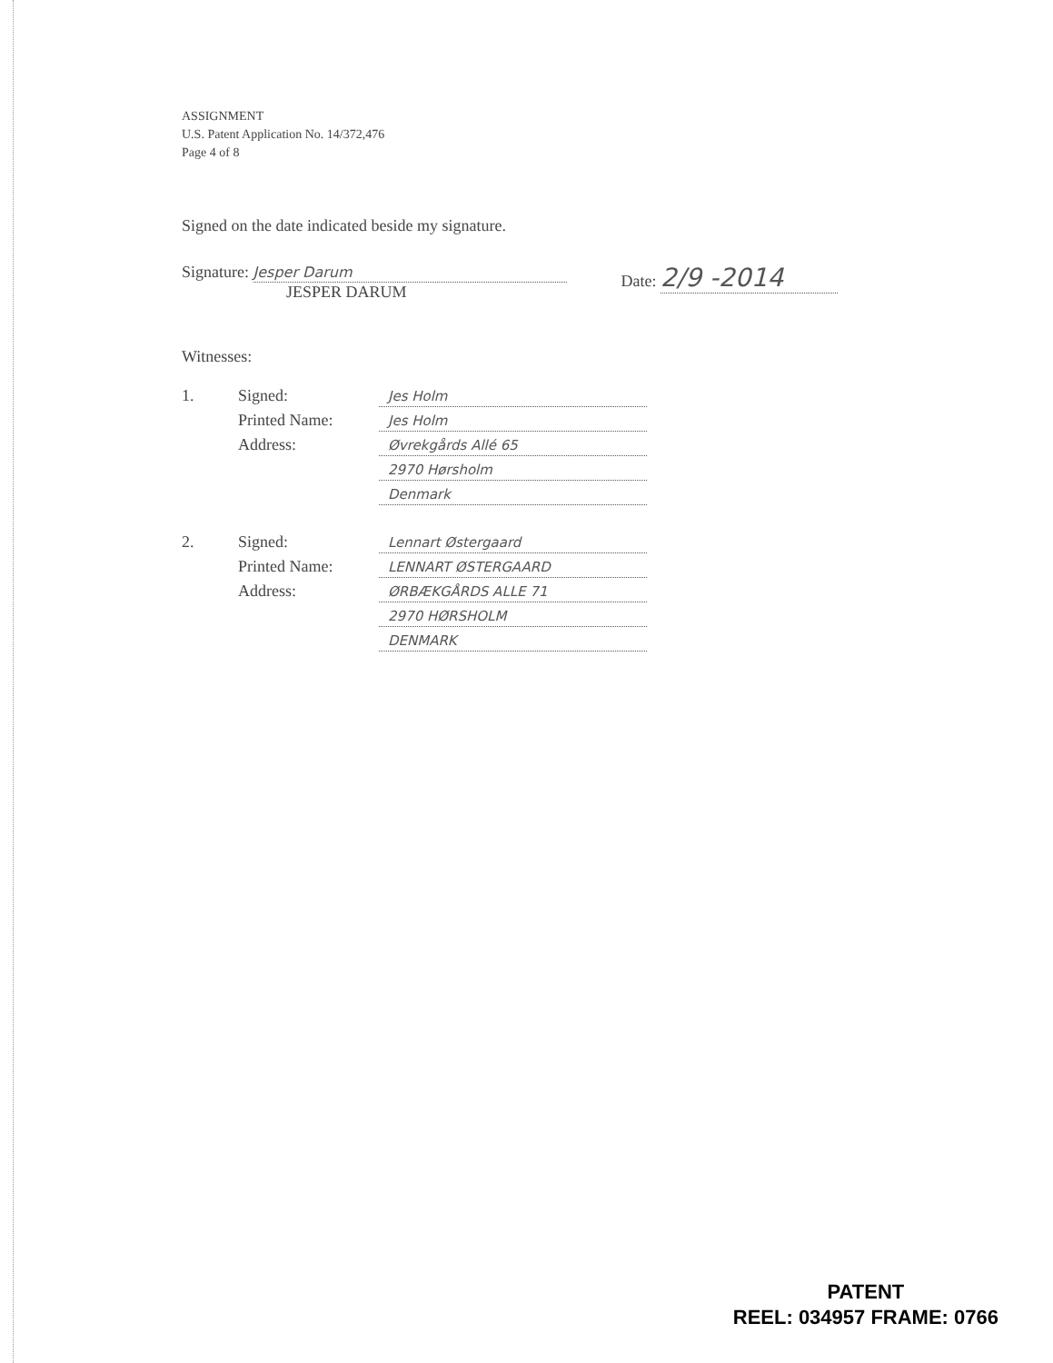ASSIGNMENT
U.S. Patent Application No. 14/372,476
Page 4 of 8
Signed on the date indicated beside my signature.
Signature: Jesper Darum
JESPER DARUM
Date: 2/9 -2014
Witnesses:
| 1. | Signed: | Jes Holm |
| | Printed Name: | Jes Holm |
| | Address: | Øvrekgårds Allé 65 |
| | | 2970 Hørsholm |
| | | Denmark |
| 2. | Signed: | Lennart Østergaard |
| | Printed Name: | LENNART ØSTERGAARD |
| | Address: | ØRBÆKGÅRDS ALLE 71 |
| | | 2970 HØRSHOLM |
| | | DENMARK |
PATENT
REEL: 034957 FRAME: 0766